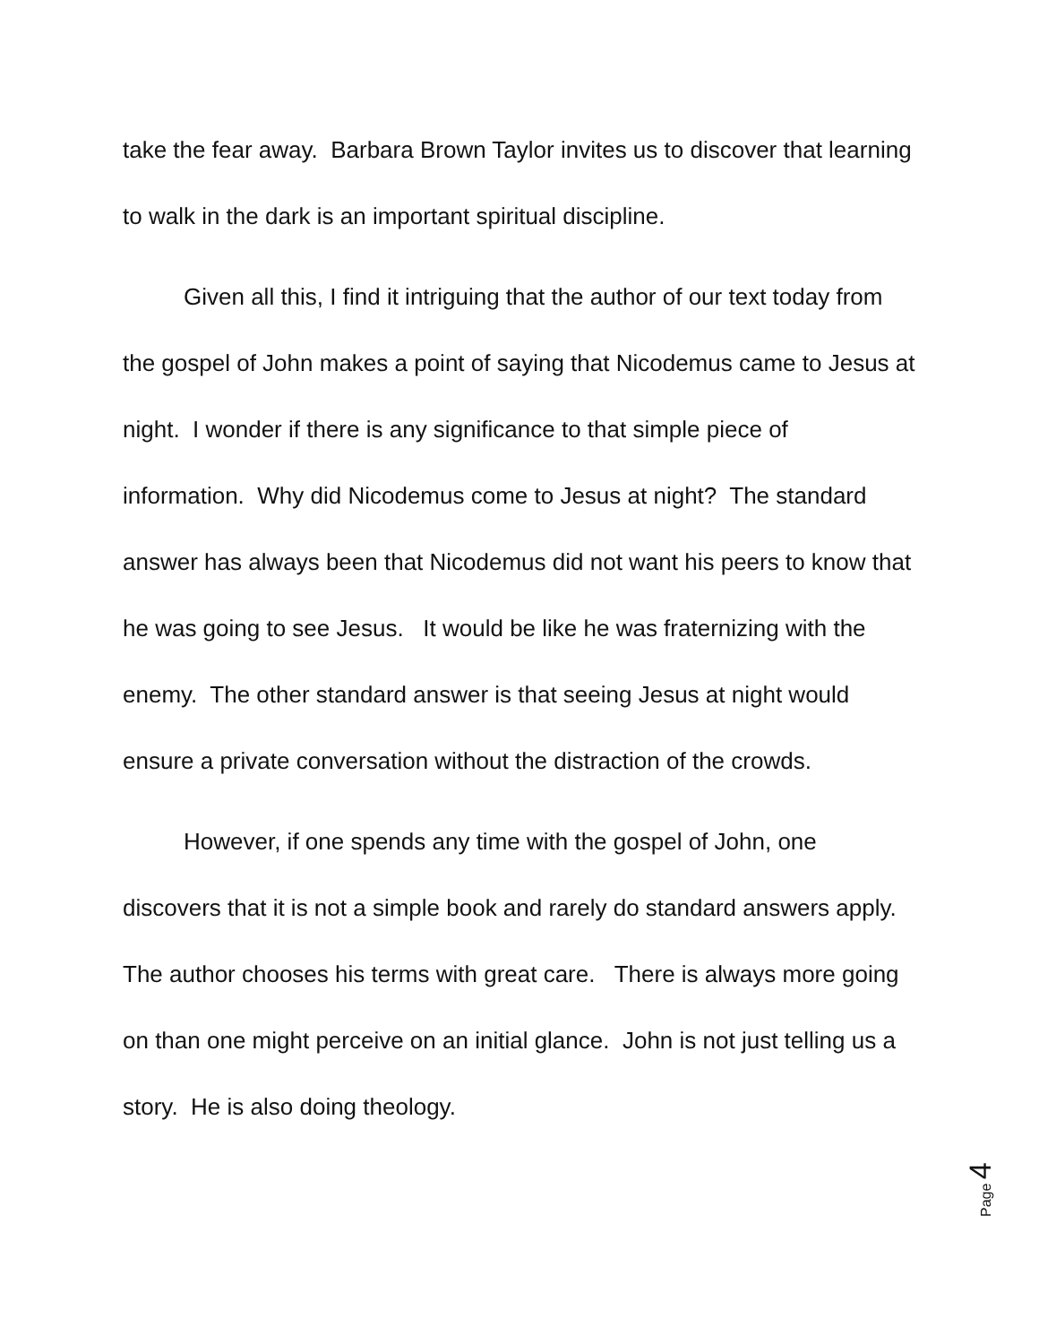take the fear away. Barbara Brown Taylor invites us to discover that learning to walk in the dark is an important spiritual discipline.
Given all this, I find it intriguing that the author of our text today from the gospel of John makes a point of saying that Nicodemus came to Jesus at night. I wonder if there is any significance to that simple piece of information. Why did Nicodemus come to Jesus at night? The standard answer has always been that Nicodemus did not want his peers to know that he was going to see Jesus. It would be like he was fraternizing with the enemy. The other standard answer is that seeing Jesus at night would ensure a private conversation without the distraction of the crowds.
However, if one spends any time with the gospel of John, one discovers that it is not a simple book and rarely do standard answers apply. The author chooses his terms with great care. There is always more going on than one might perceive on an initial glance. John is not just telling us a story. He is also doing theology.
Page 4